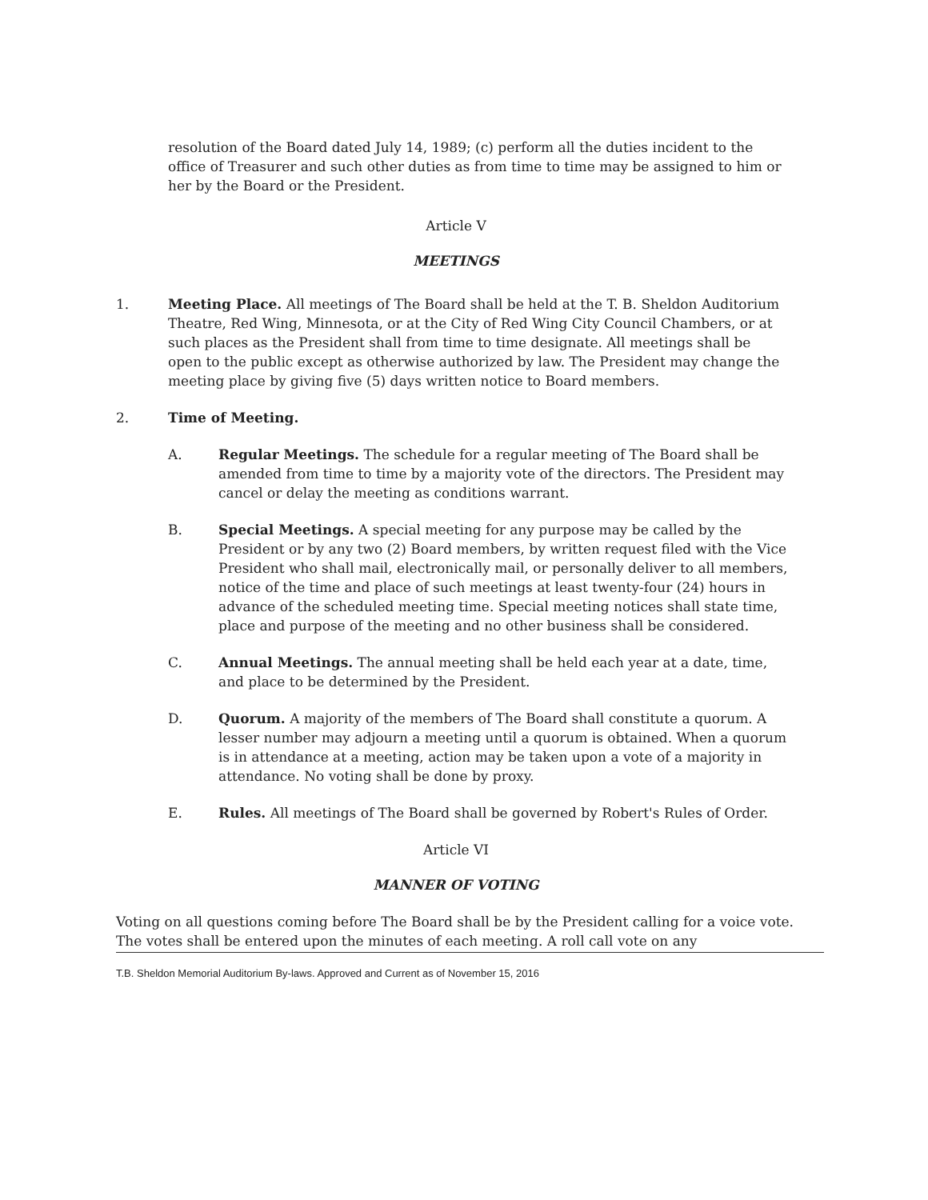resolution of the Board dated July 14, 1989; (c) perform all the duties incident to the office of Treasurer and such other duties as from time to time may be assigned to him or her by the Board or the President.
Article V
MEETINGS
1. Meeting Place. All meetings of The Board shall be held at the T. B. Sheldon Auditorium Theatre, Red Wing, Minnesota, or at the City of Red Wing City Council Chambers, or at such places as the President shall from time to time designate. All meetings shall be open to the public except as otherwise authorized by law. The President may change the meeting place by giving five (5) days written notice to Board members.
2. Time of Meeting.
A. Regular Meetings. The schedule for a regular meeting of The Board shall be amended from time to time by a majority vote of the directors. The President may cancel or delay the meeting as conditions warrant.
B. Special Meetings. A special meeting for any purpose may be called by the President or by any two (2) Board members, by written request filed with the Vice President who shall mail, electronically mail, or personally deliver to all members, notice of the time and place of such meetings at least twenty-four (24) hours in advance of the scheduled meeting time. Special meeting notices shall state time, place and purpose of the meeting and no other business shall be considered.
C. Annual Meetings. The annual meeting shall be held each year at a date, time, and place to be determined by the President.
D. Quorum. A majority of the members of The Board shall constitute a quorum. A lesser number may adjourn a meeting until a quorum is obtained. When a quorum is in attendance at a meeting, action may be taken upon a vote of a majority in attendance. No voting shall be done by proxy.
E. Rules. All meetings of The Board shall be governed by Robert's Rules of Order.
Article VI
MANNER OF VOTING
Voting on all questions coming before The Board shall be by the President calling for a voice vote. The votes shall be entered upon the minutes of each meeting. A roll call vote on any
T.B. Sheldon Memorial Auditorium By-laws. Approved and Current as of November 15, 2016